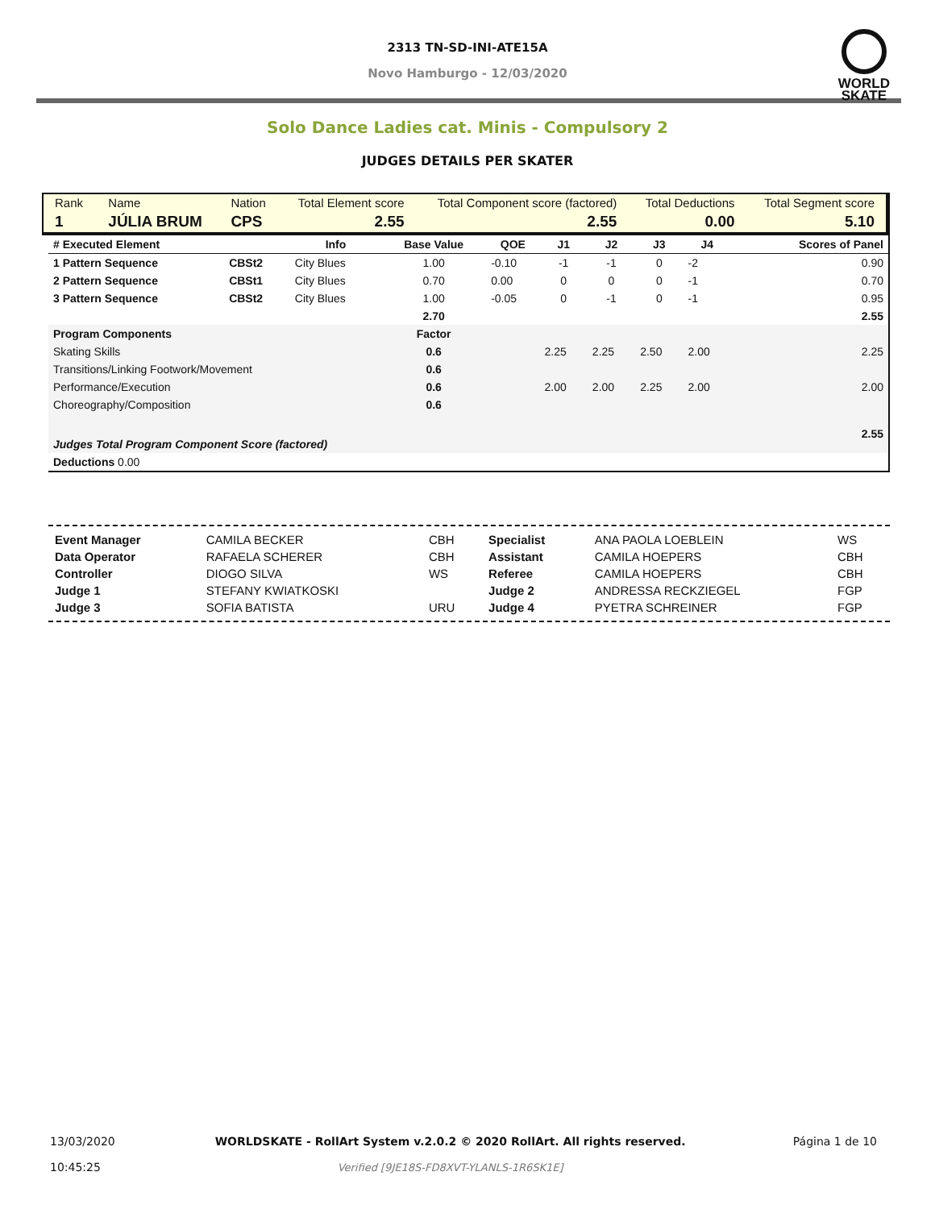2313 TN-SD-INI-ATE15A
Novo Hamburgo - 12/03/2020
WORLD
SKATE
Solo Dance Ladies cat. Minis - Compulsory 2
JUDGES DETAILS PER SKATER
| Rank | Name | Nation | Total Element score | Total Component score (factored) | Total Deductions | Total Segment score |
| 1 | JÚLIA BRUM | CPS | 2.55 | 2.55 | 0.00 | 5.10 |
| # Executed Element | | Info | Base Value | QOE | J1 | J2 | J3 | J4 | | Scores of Panel |
| --- | --- | --- | --- | --- | --- | --- | --- | --- | --- | --- |
| 1 Pattern Sequence | CBSt2 | City Blues | 1.00 | -0.10 | -1 | -1 | 0 | -2 | | 0.90 |
| 2 Pattern Sequence | CBSt1 | City Blues | 0.70 | 0.00 | 0 | 0 | 0 | -1 | | 0.70 |
| 3 Pattern Sequence | CBSt2 | City Blues | 1.00 | -0.05 | 0 | -1 | 0 | -1 | | 0.95 |
| | | | 2.70 | | | | | | | 2.55 |
| Program Components | | | Factor | | | | | | | |
| Skating Skills | | | 0.6 | | 2.25 | 2.25 | 2.50 | 2.00 | | 2.25 |
| Transitions/Linking Footwork/Movement | | | 0.6 | | | | | | | |
| Performance/Execution | | | 0.6 | | 2.00 | 2.00 | 2.25 | 2.00 | | 2.00 |
| Choreography/Composition | | | 0.6 | | | | | | | |
| Judges Total Program Component Score (factored) | | | | | | | | | | 2.55 |
| Deductions 0.00 | | | | | | | | | | |
| Event Manager | CAMILA BECKER | CBH | Specialist | ANA PAOLA LOEBLEIN | WS |
| Data Operator | RAFAELA SCHERER | CBH | Assistant | CAMILA HOEPERS | CBH |
| Controller | DIOGO SILVA | WS | Referee | CAMILA HOEPERS | CBH |
| Judge 1 | STEFANY KWIATKOSKI | | Judge 2 | ANDRESSA RECKZIEGEL | FGP |
| Judge 3 | SOFIA BATISTA | URU | Judge 4 | PYETRA SCHREINER | FGP |
| 13/03/2020 10:45:25 | WORLDSKATE - RollArt System v.2.0.2 © 2020 RollArt. All rights reserved. Verified [9JE18S-FD8XVT-YLANLS-1R6SK1E] | Página 1 de 10 |